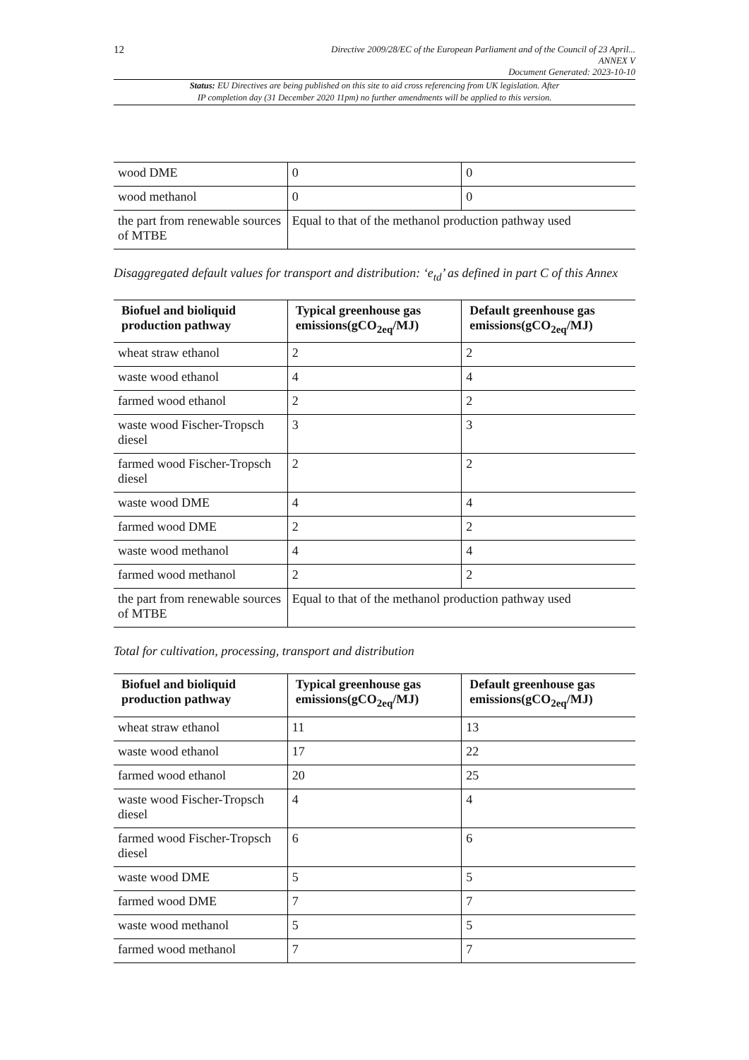12
Directive 2009/28/EC of the European Parliament and of the Council of 23 April...
ANNEX V
Document Generated: 2023-10-10
Status: EU Directives are being published on this site to aid cross referencing from UK legislation. After
IP completion day (31 December 2020 11pm) no further amendments will be applied to this version.
| wood DME | 0 | 0 |
| wood methanol | 0 | 0 |
| the part from renewable sources of MTBE | Equal to that of the methanol production pathway used | |
Disaggregated default values for transport and distribution: ‘e<sub>td</sub>’ as defined in part C of this Annex
| Biofuel and bioliquid production pathway | Typical greenhouse gas emissions(gCO<sub>2eq</sub>/MJ) | Default greenhouse gas emissions(gCO<sub>2eq</sub>/MJ) |
| --- | --- | --- |
| wheat straw ethanol | 2 | 2 |
| waste wood ethanol | 4 | 4 |
| farmed wood ethanol | 2 | 2 |
| waste wood Fischer-Tropsch diesel | 3 | 3 |
| farmed wood Fischer-Tropsch diesel | 2 | 2 |
| waste wood DME | 4 | 4 |
| farmed wood DME | 2 | 2 |
| waste wood methanol | 4 | 4 |
| farmed wood methanol | 2 | 2 |
| the part from renewable sources of MTBE | Equal to that of the methanol production pathway used | |
Total for cultivation, processing, transport and distribution
| Biofuel and bioliquid production pathway | Typical greenhouse gas emissions(gCO<sub>2eq</sub>/MJ) | Default greenhouse gas emissions(gCO<sub>2eq</sub>/MJ) |
| --- | --- | --- |
| wheat straw ethanol | 11 | 13 |
| waste wood ethanol | 17 | 22 |
| farmed wood ethanol | 20 | 25 |
| waste wood Fischer-Tropsch diesel | 4 | 4 |
| farmed wood Fischer-Tropsch diesel | 6 | 6 |
| waste wood DME | 5 | 5 |
| farmed wood DME | 7 | 7 |
| waste wood methanol | 5 | 5 |
| farmed wood methanol | 7 | 7 |